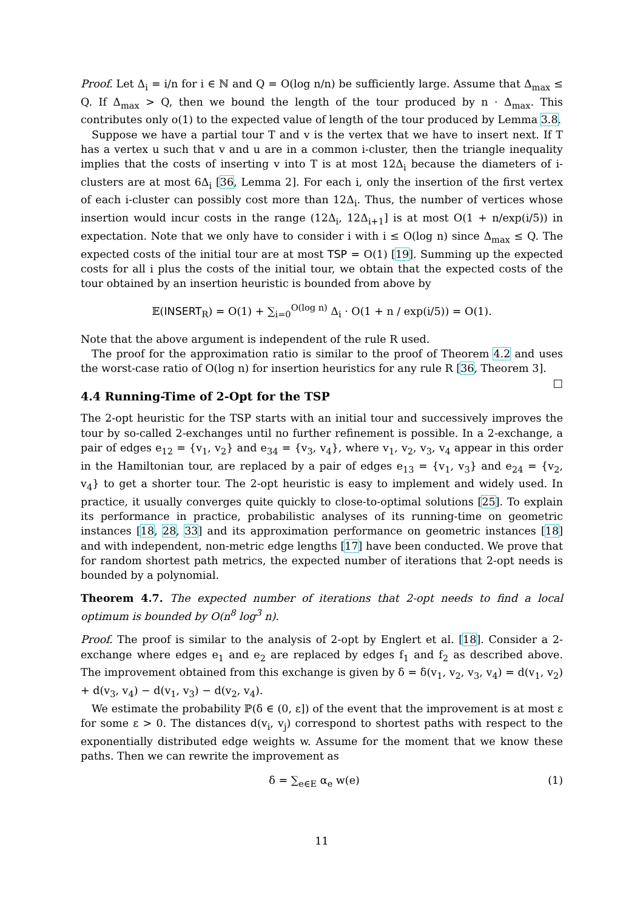Proof. Let Δ<sub>i</sub> = i/n for i ∈ ℕ and Q = O(log n/n) be sufficiently large. Assume that Δ<sub>max</sub> ≤ Q. If Δ<sub>max</sub> > Q, then we bound the length of the tour produced by n · Δ<sub>max</sub>. This contributes only o(1) to the expected value of length of the tour produced by Lemma 3.8.
Suppose we have a partial tour T and v is the vertex that we have to insert next. If T has a vertex u such that v and u are in a common i-cluster, then the triangle inequality implies that the costs of inserting v into T is at most 12Δ<sub>i</sub> because the diameters of i-clusters are at most 6Δ<sub>i</sub> [36, Lemma 2]. For each i, only the insertion of the first vertex of each i-cluster can possibly cost more than 12Δ<sub>i</sub>. Thus, the number of vertices whose insertion would incur costs in the range (12Δ<sub>i</sub>, 12Δ<sub>i+1</sub>] is at most O(1 + n/exp(i/5)) in expectation. Note that we only have to consider i with i ≤ O(log n) since Δ<sub>max</sub> ≤ Q. The expected costs of the initial tour are at most TSP = O(1) [19]. Summing up the expected costs for all i plus the costs of the initial tour, we obtain that the expected costs of the tour obtained by an insertion heuristic is bounded from above by
𝔼(INSERT<sub>R</sub>) = O(1) + ∑<sub>i=0</sub><sup>O(log n)</sup> Δ<sub>i</sub> · O(1 + n / exp(i/5)) = O(1).
Note that the above argument is independent of the rule R used.
The proof for the approximation ratio is similar to the proof of Theorem 4.2 and uses the worst-case ratio of O(log n) for insertion heuristics for any rule R [36, Theorem 3]. □
4.4 Running-Time of 2-Opt for the TSP
The 2-opt heuristic for the TSP starts with an initial tour and successively improves the tour by so-called 2-exchanges until no further refinement is possible. In a 2-exchange, a pair of edges e<sub>12</sub> = {v<sub>1</sub>, v<sub>2</sub>} and e<sub>34</sub> = {v<sub>3</sub>, v<sub>4</sub>}, where v<sub>1</sub>, v<sub>2</sub>, v<sub>3</sub>, v<sub>4</sub> appear in this order in the Hamiltonian tour, are replaced by a pair of edges e<sub>13</sub> = {v<sub>1</sub>, v<sub>3</sub>} and e<sub>24</sub> = {v<sub>2</sub>, v<sub>4</sub>} to get a shorter tour. The 2-opt heuristic is easy to implement and widely used. In practice, it usually converges quite quickly to close-to-optimal solutions [25]. To explain its performance in practice, probabilistic analyses of its running-time on geometric instances [18, 28, 33] and its approximation performance on geometric instances [18] and with independent, non-metric edge lengths [17] have been conducted. We prove that for random shortest path metrics, the expected number of iterations that 2-opt needs is bounded by a polynomial.
Theorem 4.7. The expected number of iterations that 2-opt needs to find a local optimum is bounded by O(n<sup>8</sup> log<sup>3</sup> n).
Proof. The proof is similar to the analysis of 2-opt by Englert et al. [18]. Consider a 2-exchange where edges e<sub>1</sub> and e<sub>2</sub> are replaced by edges f<sub>1</sub> and f<sub>2</sub> as described above. The improvement obtained from this exchange is given by δ = δ(v<sub>1</sub>, v<sub>2</sub>, v<sub>3</sub>, v<sub>4</sub>) = d(v<sub>1</sub>, v<sub>2</sub>) + d(v<sub>3</sub>, v<sub>4</sub>) − d(v<sub>1</sub>, v<sub>3</sub>) − d(v<sub>2</sub>, v<sub>4</sub>).
We estimate the probability ℙ(δ ∈ (0, ε]) of the event that the improvement is at most ε for some ε > 0. The distances d(v<sub>i</sub>, v<sub>j</sub>) correspond to shortest paths with respect to the exponentially distributed edge weights w. Assume for the moment that we know these paths. Then we can rewrite the improvement as
δ = ∑<sub>e∈E</sub> α<sub>e</sub> w(e) (1)
11